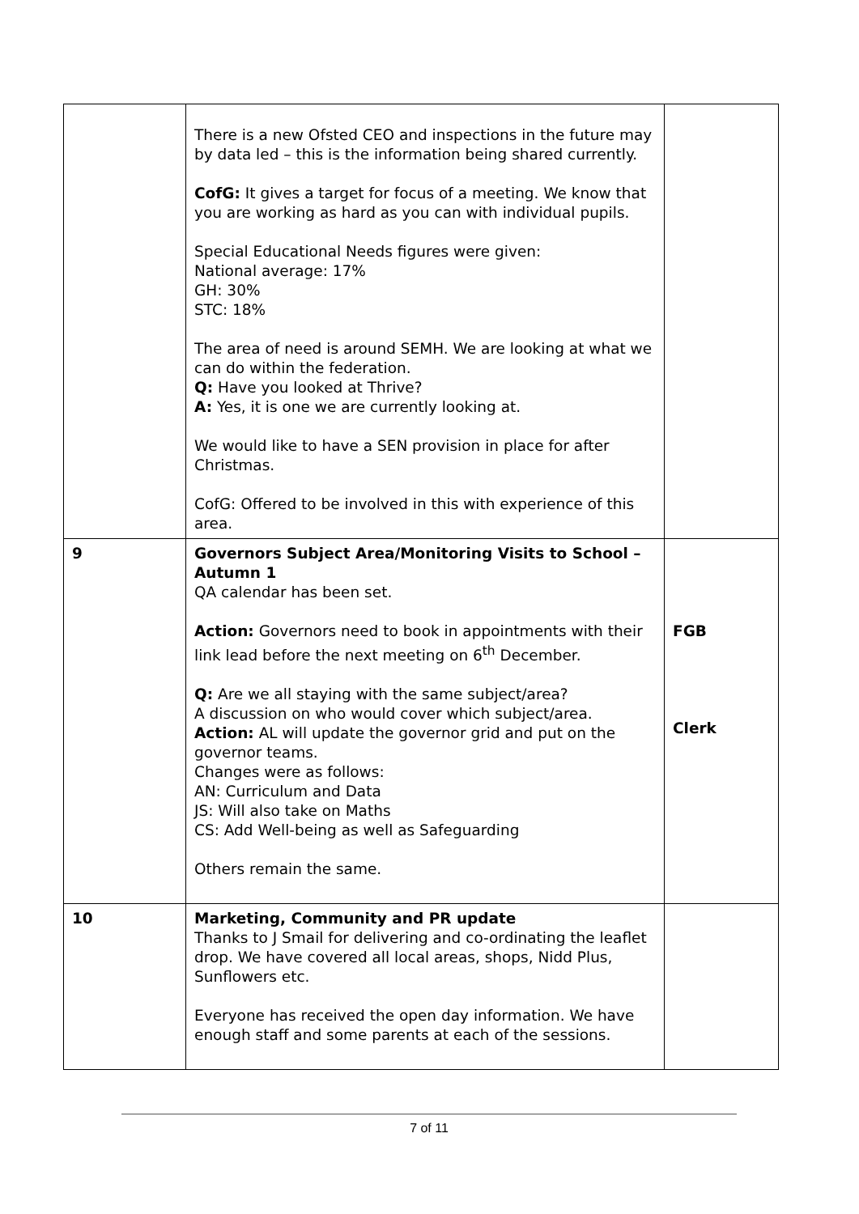| | There is a new Ofsted CEO and inspections in the future may by data led – this is the information being shared currently. CofG: It gives a target for focus of a meeting. We know that you are working as hard as you can with individual pupils. Special Educational Needs figures were given: National average: 17% GH: 30% STC: 18% The area of need is around SEMH. We are looking at what we can do within the federation. Q: Have you looked at Thrive? A: Yes, it is one we are currently looking at. We would like to have a SEN provision in place for after Christmas. CofG: Offered to be involved in this with experience of this area. | |
| 9 | Governors Subject Area/Monitoring Visits to School – Autumn 1 QA calendar has been set. Action: Governors need to book in appointments with their link lead before the next meeting on 6<sup>th</sup> December. Q: Are we all staying with the same subject/area? A discussion on who would cover which subject/area. Action: AL will update the governor grid and put on the governor teams. Changes were as follows: AN: Curriculum and Data JS: Will also take on Maths CS: Add Well-being as well as Safeguarding Others remain the same. | FGB Clerk |
| 10 | Marketing, Community and PR update Thanks to J Smail for delivering and co-ordinating the leaflet drop. We have covered all local areas, shops, Nidd Plus, Sunflowers etc. Everyone has received the open day information. We have enough staff and some parents at each of the sessions. | |
7 of 11